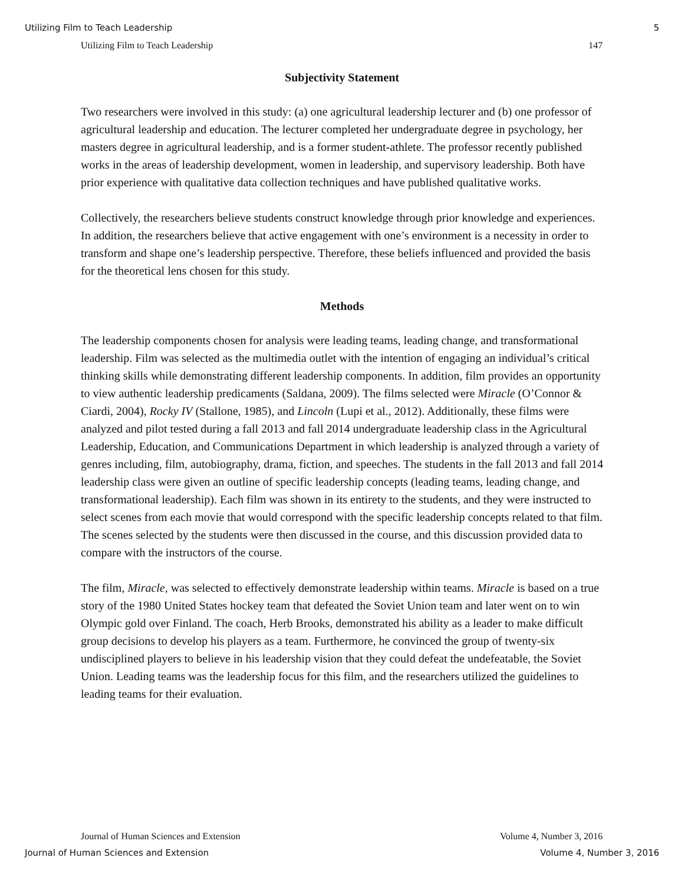Utilizing Film to Teach Leadership 5
Utilizing Film to Teach Leadership 147
Subjectivity Statement
Two researchers were involved in this study: (a) one agricultural leadership lecturer and (b) one professor of agricultural leadership and education. The lecturer completed her undergraduate degree in psychology, her masters degree in agricultural leadership, and is a former student-athlete. The professor recently published works in the areas of leadership development, women in leadership, and supervisory leadership. Both have prior experience with qualitative data collection techniques and have published qualitative works.
Collectively, the researchers believe students construct knowledge through prior knowledge and experiences. In addition, the researchers believe that active engagement with one’s environment is a necessity in order to transform and shape one’s leadership perspective. Therefore, these beliefs influenced and provided the basis for the theoretical lens chosen for this study.
Methods
The leadership components chosen for analysis were leading teams, leading change, and transformational leadership. Film was selected as the multimedia outlet with the intention of engaging an individual’s critical thinking skills while demonstrating different leadership components. In addition, film provides an opportunity to view authentic leadership predicaments (Saldana, 2009). The films selected were Miracle (O’Connor & Ciardi, 2004), Rocky IV (Stallone, 1985), and Lincoln (Lupi et al., 2012). Additionally, these films were analyzed and pilot tested during a fall 2013 and fall 2014 undergraduate leadership class in the Agricultural Leadership, Education, and Communications Department in which leadership is analyzed through a variety of genres including, film, autobiography, drama, fiction, and speeches. The students in the fall 2013 and fall 2014 leadership class were given an outline of specific leadership concepts (leading teams, leading change, and transformational leadership). Each film was shown in its entirety to the students, and they were instructed to select scenes from each movie that would correspond with the specific leadership concepts related to that film. The scenes selected by the students were then discussed in the course, and this discussion provided data to compare with the instructors of the course.
The film, Miracle, was selected to effectively demonstrate leadership within teams. Miracle is based on a true story of the 1980 United States hockey team that defeated the Soviet Union team and later went on to win Olympic gold over Finland. The coach, Herb Brooks, demonstrated his ability as a leader to make difficult group decisions to develop his players as a team. Furthermore, he convinced the group of twenty-six undisciplined players to believe in his leadership vision that they could defeat the undefeatable, the Soviet Union. Leading teams was the leadership focus for this film, and the researchers utilized the guidelines to leading teams for their evaluation.
Journal of Human Sciences and Extension Volume 4, Number 3, 2016
Journal of Human Sciences and Extension Volume 4, Number 3, 2016